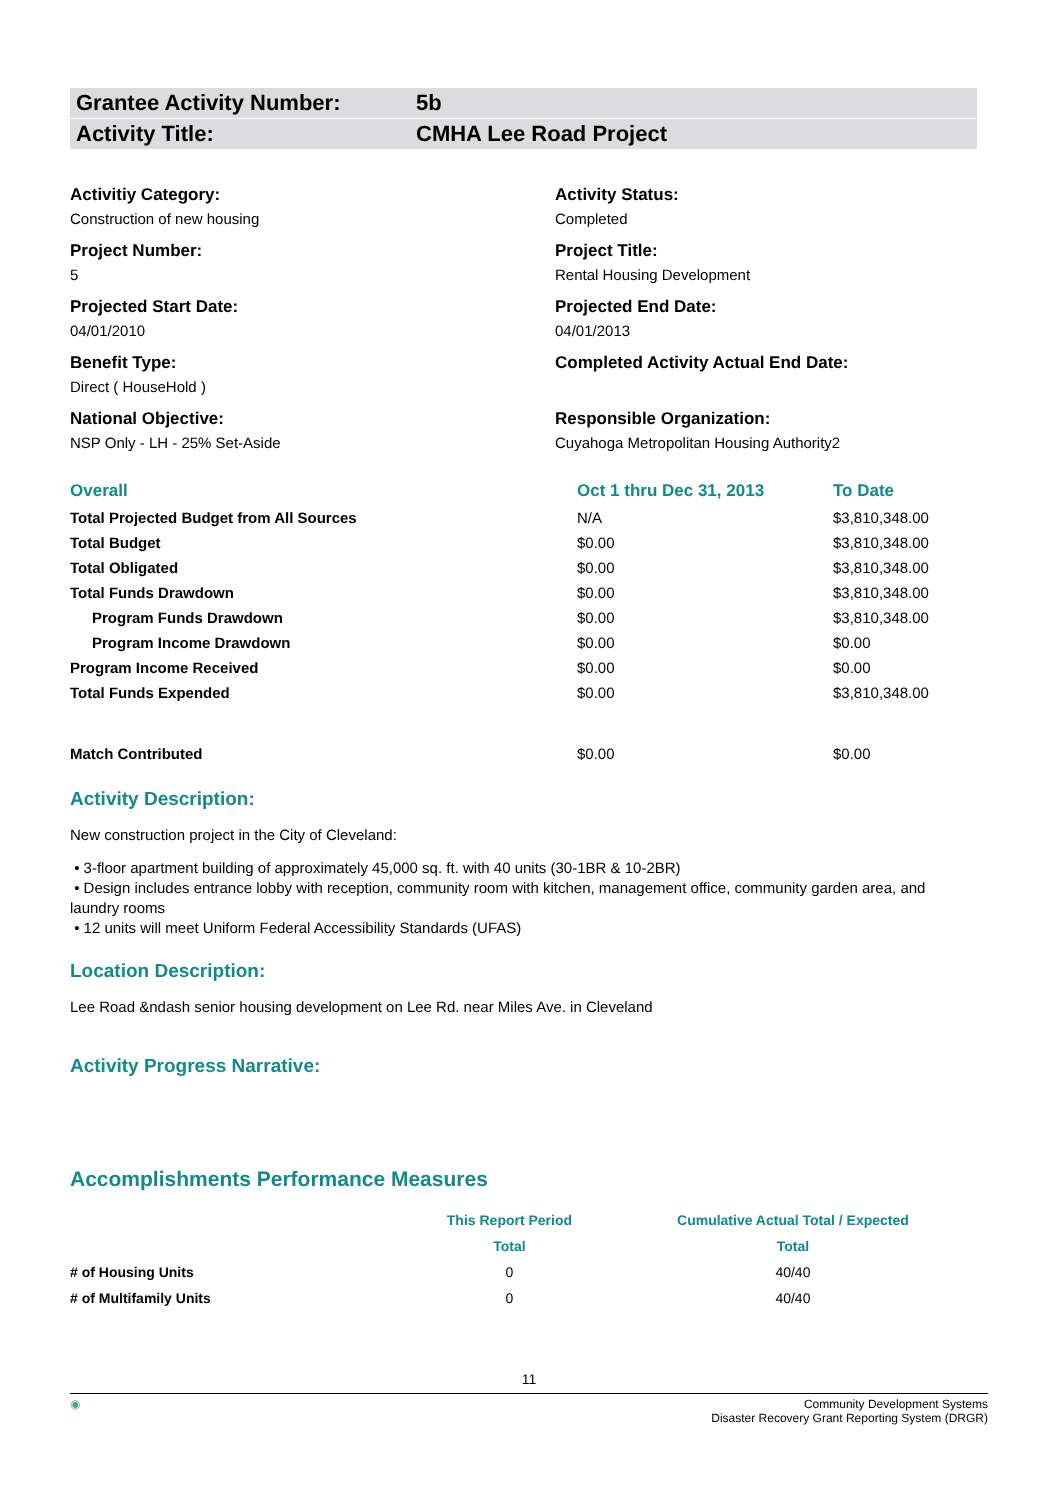Grantee Activity Number: 5b
Activity Title: CMHA Lee Road Project
Activitiy Category:
Construction of new housing
Activity Status:
Completed
Project Number:
5
Project Title:
Rental Housing Development
Projected Start Date:
04/01/2010
Projected End Date:
04/01/2013
Benefit Type:
Direct ( HouseHold )
Completed Activity Actual End Date:
National Objective:
NSP Only - LH - 25% Set-Aside
Responsible Organization:
Cuyahoga Metropolitan Housing Authority2
| Overall | Oct 1 thru Dec 31, 2013 | To Date |
| Total Projected Budget from All Sources | N/A | $3,810,348.00 |
| Total Budget | $0.00 | $3,810,348.00 |
| Total Obligated | $0.00 | $3,810,348.00 |
| Total Funds Drawdown | $0.00 | $3,810,348.00 |
| Program Funds Drawdown | $0.00 | $3,810,348.00 |
| Program Income Drawdown | $0.00 | $0.00 |
| Program Income Received | $0.00 | $0.00 |
| Total Funds Expended | $0.00 | $3,810,348.00 |
| Match Contributed | $0.00 | $0.00 |
Activity Description:
New construction project in the City of Cleveland:
• 3-floor apartment building of approximately 45,000 sq. ft. with 40 units (30-1BR & 10-2BR)
• Design includes entrance lobby with reception, community room with kitchen, management office, community garden area, and laundry rooms
• 12 units will meet Uniform Federal Accessibility Standards (UFAS)
Location Description:
Lee Road &ndash senior housing development on Lee Rd. near Miles Ave. in Cleveland
Activity Progress Narrative:
Accomplishments Performance Measures
| | This Report Period | Cumulative Actual Total / Expected |
| --- | --- | --- |
| | Total | Total |
| # of Housing Units | 0 | 40/40 |
| # of Multifamily Units | 0 | 40/40 |
11
◉ Community Development Systems
Disaster Recovery Grant Reporting System (DRGR)